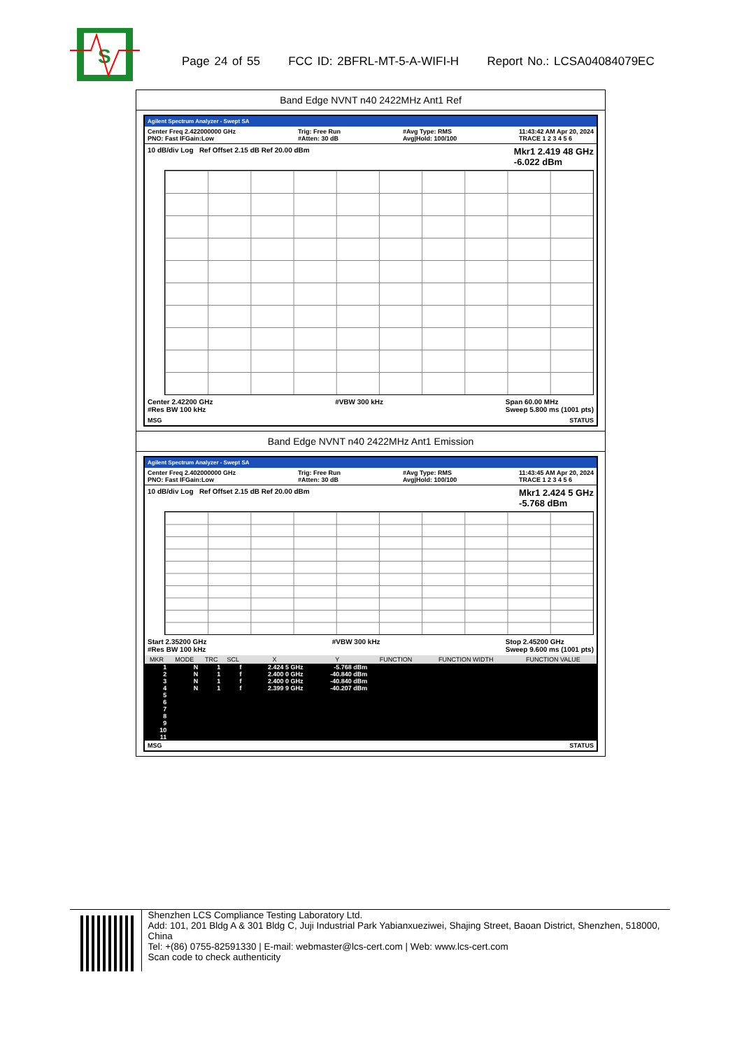S
Page 24 of 55 FCC ID: 2BFRL-MT-5-A-WIFI-H Report No.: LCSA04084079EC
Band Edge NVNT n40 2422MHz Ant1 Ref
Agilent Spectrum Analyzer - Swept SA
Center Freq 2.422000000 GHz
PNO: Fast IFGain:Low Trig: Free Run
#Atten: 30 dB #Avg Type: RMS
Avg|Hold: 100/100 11:43:42 AM Apr 20, 2024
TRACE 1 2 3 4 5 6
10 dB/div Log Ref Offset 2.15 dB Ref 20.00 dBm Mkr1 2.419 48 GHz
-6.022 dBm
Center 2.42200 GHz
#Res BW 100 kHz #VBW 300 kHz Span 60.00 MHz
Sweep 5.800 ms (1001 pts)
MSG STATUS
Band Edge NVNT n40 2422MHz Ant1 Emission
Agilent Spectrum Analyzer - Swept SA
Center Freq 2.402000000 GHz
PNO: Fast IFGain:Low Trig: Free Run
#Atten: 30 dB #Avg Type: RMS
Avg|Hold: 100/100 11:43:45 AM Apr 20, 2024
TRACE 1 2 3 4 5 6
10 dB/div Log Ref Offset 2.15 dB Ref 20.00 dBm Mkr1 2.424 5 GHz
-5.768 dBm
Start 2.35200 GHz
#Res BW 100 kHz #VBW 300 kHz Stop 2.45200 GHz
Sweep 9.600 ms (1001 pts)
| MKR | MODE | TRC | SCL | X | Y | FUNCTION | FUNCTION WIDTH | FUNCTION VALUE |
| --- | --- | --- | --- | --- | --- | --- | --- | --- |
| 1 | N | 1 | f | 2.424 5 GHz | -5.768 dBm | | | |
| 2 | N | 1 | f | 2.400 0 GHz | -40.840 dBm | | | |
| 3 | N | 1 | f | 2.400 0 GHz | -40.840 dBm | | | |
| 4 | N | 1 | f | 2.399 9 GHz | -40.207 dBm | | | |
| 5 | | | | | | | | |
| 6 | | | | | | | | |
| 7 | | | | | | | | |
| 8 | | | | | | | | |
| 9 | | | | | | | | |
| 10 | | | | | | | | |
| 11 | | | | | | | | |
MSG STATUS
Shenzhen LCS Compliance Testing Laboratory Ltd.
Add: 101, 201 Bldg A & 301 Bldg C, Juji Industrial Park Yabianxueziwei, Shajing Street, Baoan District, Shenzhen, 518000, China
Tel: +(86) 0755-82591330 | E-mail: webmaster@lcs-cert.com | Web: www.lcs-cert.com
Scan code to check authenticity